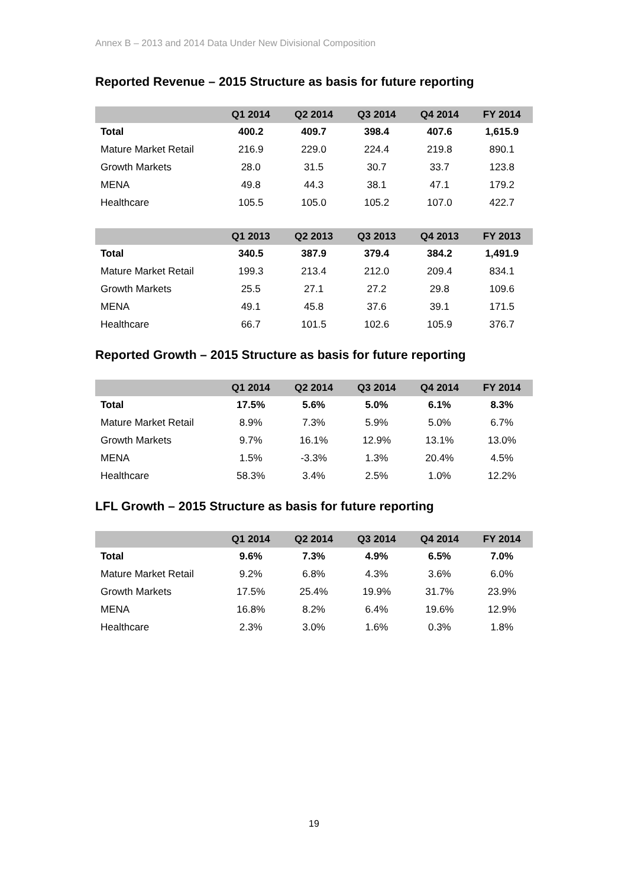Annex B – 2013 and 2014 Data Under New Divisional Composition
Reported Revenue – 2015 Structure as basis for future reporting
| | Q1 2014 | Q2 2014 | Q3 2014 | Q4 2014 | FY 2014 |
| --- | --- | --- | --- | --- | --- |
| Total | 400.2 | 409.7 | 398.4 | 407.6 | 1,615.9 |
| Mature Market Retail | 216.9 | 229.0 | 224.4 | 219.8 | 890.1 |
| Growth Markets | 28.0 | 31.5 | 30.7 | 33.7 | 123.8 |
| MENA | 49.8 | 44.3 | 38.1 | 47.1 | 179.2 |
| Healthcare | 105.5 | 105.0 | 105.2 | 107.0 | 422.7 |
| | Q1 2013 | Q2 2013 | Q3 2013 | Q4 2013 | FY 2013 |
| --- | --- | --- | --- | --- | --- |
| Total | 340.5 | 387.9 | 379.4 | 384.2 | 1,491.9 |
| Mature Market Retail | 199.3 | 213.4 | 212.0 | 209.4 | 834.1 |
| Growth Markets | 25.5 | 27.1 | 27.2 | 29.8 | 109.6 |
| MENA | 49.1 | 45.8 | 37.6 | 39.1 | 171.5 |
| Healthcare | 66.7 | 101.5 | 102.6 | 105.9 | 376.7 |
Reported Growth – 2015 Structure as basis for future reporting
| | Q1 2014 | Q2 2014 | Q3 2014 | Q4 2014 | FY 2014 |
| --- | --- | --- | --- | --- | --- |
| Total | 17.5% | 5.6% | 5.0% | 6.1% | 8.3% |
| Mature Market Retail | 8.9% | 7.3% | 5.9% | 5.0% | 6.7% |
| Growth Markets | 9.7% | 16.1% | 12.9% | 13.1% | 13.0% |
| MENA | 1.5% | -3.3% | 1.3% | 20.4% | 4.5% |
| Healthcare | 58.3% | 3.4% | 2.5% | 1.0% | 12.2% |
LFL Growth – 2015 Structure as basis for future reporting
| | Q1 2014 | Q2 2014 | Q3 2014 | Q4 2014 | FY 2014 |
| --- | --- | --- | --- | --- | --- |
| Total | 9.6% | 7.3% | 4.9% | 6.5% | 7.0% |
| Mature Market Retail | 9.2% | 6.8% | 4.3% | 3.6% | 6.0% |
| Growth Markets | 17.5% | 25.4% | 19.9% | 31.7% | 23.9% |
| MENA | 16.8% | 8.2% | 6.4% | 19.6% | 12.9% |
| Healthcare | 2.3% | 3.0% | 1.6% | 0.3% | 1.8% |
19